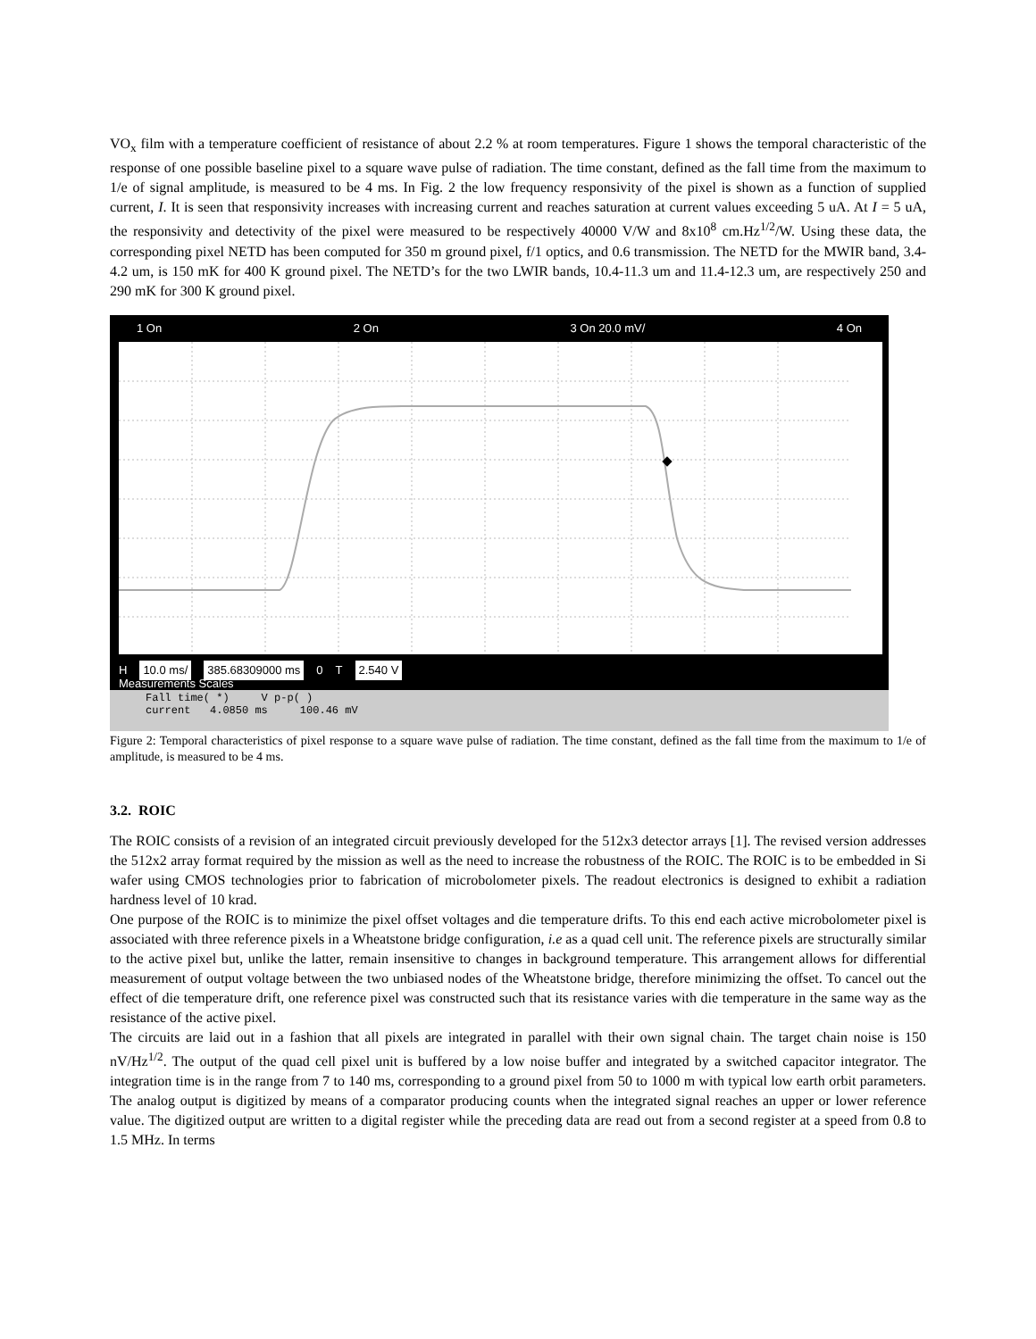VO<sub>x</sub> film with a temperature coefficient of resistance of about 2.2 % at room temperatures. Figure 1 shows the temporal characteristic of the response of one possible baseline pixel to a square wave pulse of radiation. The time constant, defined as the fall time from the maximum to 1/e of signal amplitude, is measured to be 4 ms. In Fig. 2 the low frequency responsivity of the pixel is shown as a function of supplied current, I. It is seen that responsivity increases with increasing current and reaches saturation at current values exceeding 5 uA. At I = 5 uA, the responsivity and detectivity of the pixel were measured to be respectively 40000 V/W and 8x10<sup>8</sup> cm.Hz<sup>1/2</sup>/W. Using these data, the corresponding pixel NETD has been computed for 350 m ground pixel, f/1 optics, and 0.6 transmission. The NETD for the MWIR band, 3.4-4.2 um, is 150 mK for 400 K ground pixel. The NETD’s for the two LWIR bands, 10.4-11.3 um and 11.4-12.3 um, are respectively 250 and 290 mK for 300 K ground pixel.
1 On 2 On 3 On 20.0 mV/ 4 On
H 10.0 ms/ 385.68309000 ms 0 T 2.540 V
Measurements Scales
Fall time( *) V p-p( )
current 4.0850 ms 100.46 mV
Figure 2: Temporal characteristics of pixel response to a square wave pulse of radiation. The time constant, defined as the fall time from the maximum to 1/e of amplitude, is measured to be 4 ms.
3.2. ROIC
The ROIC consists of a revision of an integrated circuit previously developed for the 512x3 detector arrays [1]. The revised version addresses the 512x2 array format required by the mission as well as the need to increase the robustness of the ROIC. The ROIC is to be embedded in Si wafer using CMOS technologies prior to fabrication of microbolometer pixels. The readout electronics is designed to exhibit a radiation hardness level of 10 krad.
One purpose of the ROIC is to minimize the pixel offset voltages and die temperature drifts. To this end each active microbolometer pixel is associated with three reference pixels in a Wheatstone bridge configuration, i.e as a quad cell unit. The reference pixels are structurally similar to the active pixel but, unlike the latter, remain insensitive to changes in background temperature. This arrangement allows for differential measurement of output voltage between the two unbiased nodes of the Wheatstone bridge, therefore minimizing the offset. To cancel out the effect of die temperature drift, one reference pixel was constructed such that its resistance varies with die temperature in the same way as the resistance of the active pixel.
The circuits are laid out in a fashion that all pixels are integrated in parallel with their own signal chain. The target chain noise is 150 nV/Hz<sup>1/2</sup>. The output of the quad cell pixel unit is buffered by a low noise buffer and integrated by a switched capacitor integrator. The integration time is in the range from 7 to 140 ms, corresponding to a ground pixel from 50 to 1000 m with typical low earth orbit parameters. The analog output is digitized by means of a comparator producing counts when the integrated signal reaches an upper or lower reference value. The digitized output are written to a digital register while the preceding data are read out from a second register at a speed from 0.8 to 1.5 MHz. In terms